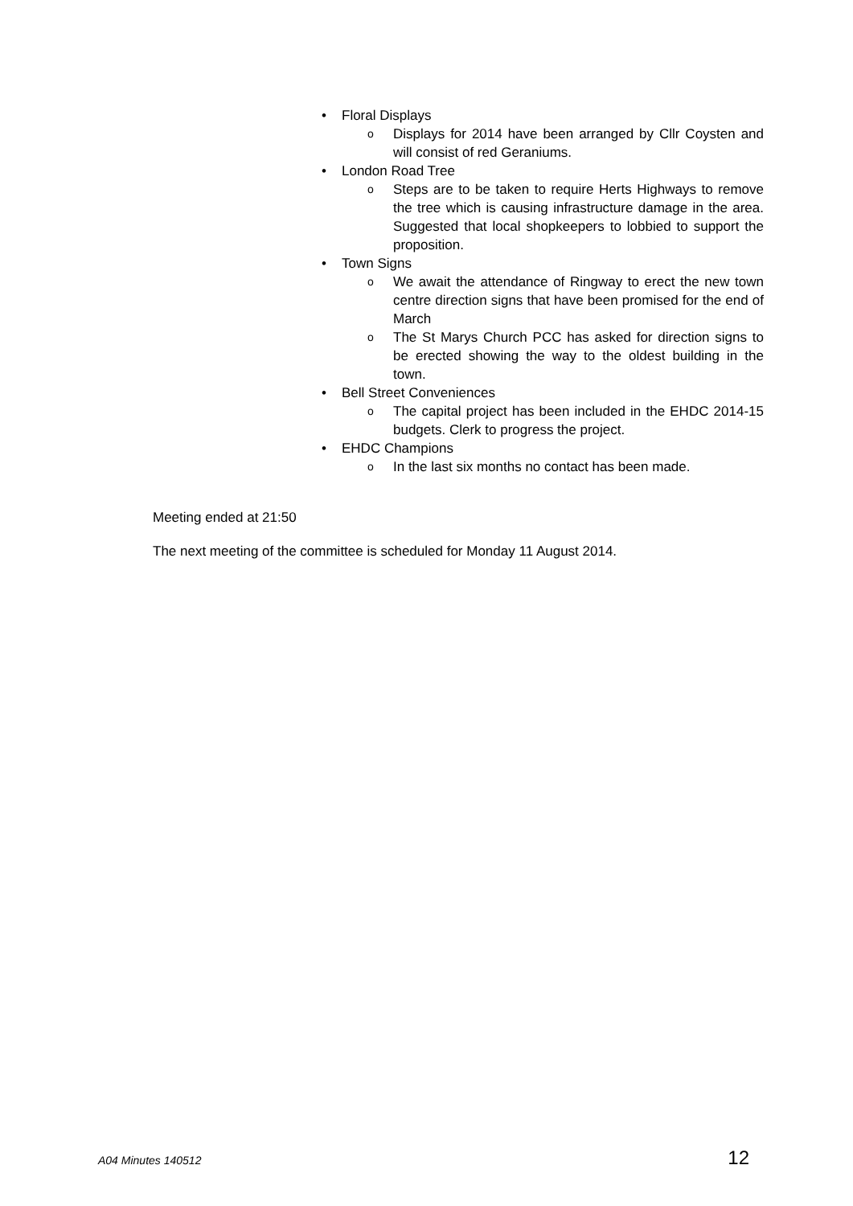• Floral Displays
o Displays for 2014 have been arranged by Cllr Coysten and will consist of red Geraniums.
• London Road Tree
o Steps are to be taken to require Herts Highways to remove the tree which is causing infrastructure damage in the area. Suggested that local shopkeepers to lobbied to support the proposition.
• Town Signs
o We await the attendance of Ringway to erect the new town centre direction signs that have been promised for the end of March
o The St Marys Church PCC has asked for direction signs to be erected showing the way to the oldest building in the town.
• Bell Street Conveniences
o The capital project has been included in the EHDC 2014-15 budgets. Clerk to progress the project.
• EHDC Champions
o In the last six months no contact has been made.
Meeting ended at 21:50
The next meeting of the committee is scheduled for Monday 11 August 2014.
A04 Minutes 140512 12